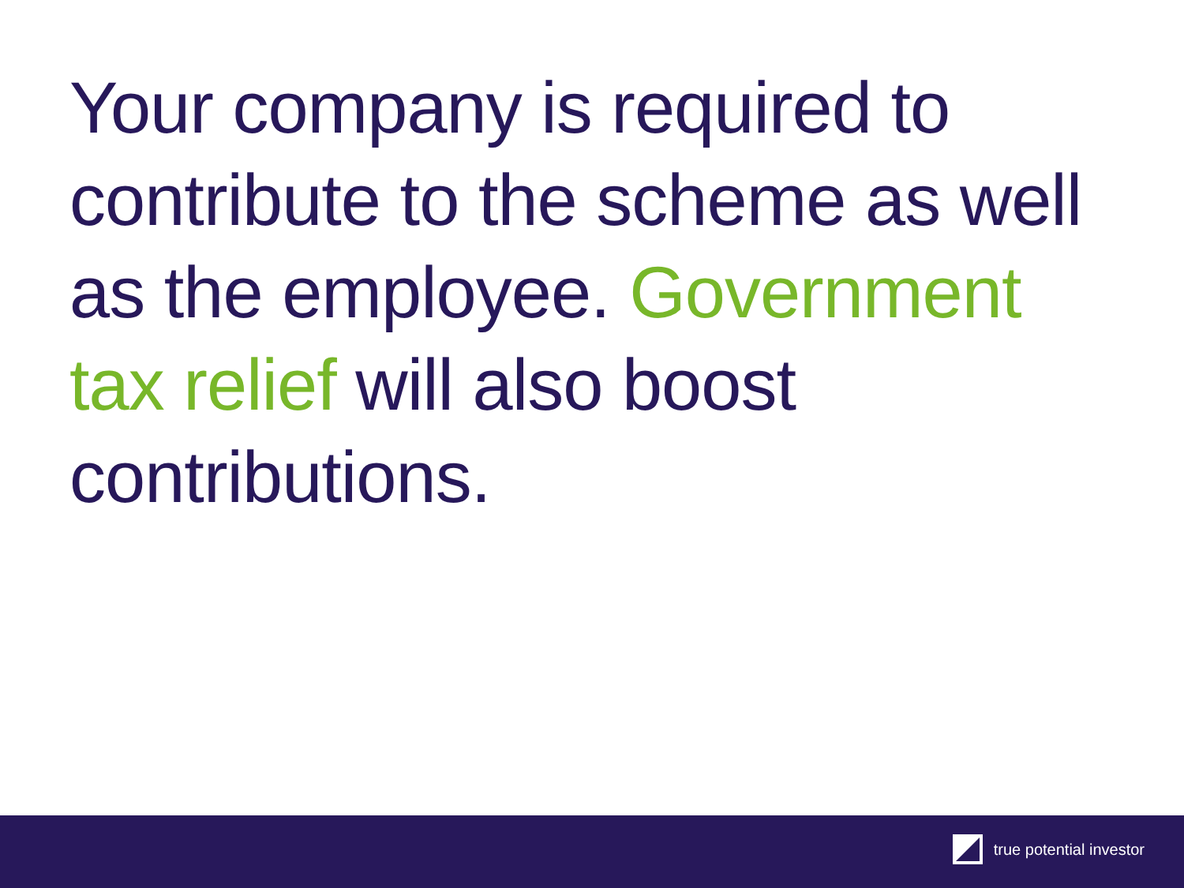Your company is required to contribute to the scheme as well as the employee. Government tax relief will also boost contributions.
true potential investor